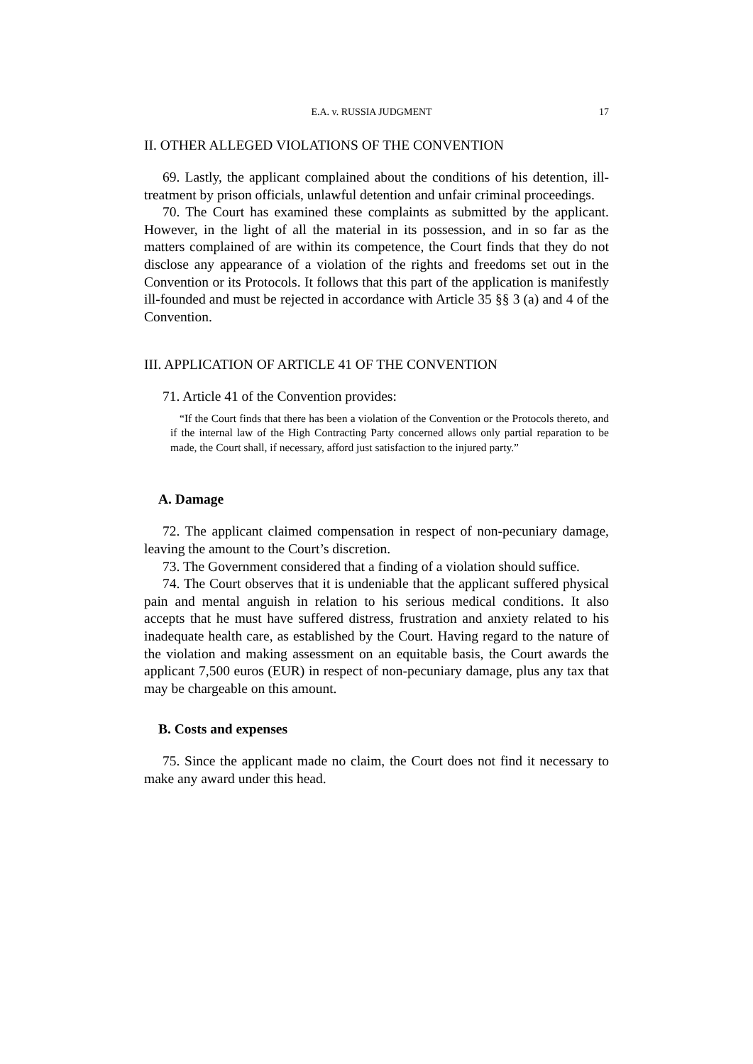E.A. v. RUSSIA JUDGMENT 17
II. OTHER ALLEGED VIOLATIONS OF THE CONVENTION
69. Lastly, the applicant complained about the conditions of his detention, ill-treatment by prison officials, unlawful detention and unfair criminal proceedings.
70. The Court has examined these complaints as submitted by the applicant. However, in the light of all the material in its possession, and in so far as the matters complained of are within its competence, the Court finds that they do not disclose any appearance of a violation of the rights and freedoms set out in the Convention or its Protocols. It follows that this part of the application is manifestly ill-founded and must be rejected in accordance with Article 35 §§ 3 (a) and 4 of the Convention.
III. APPLICATION OF ARTICLE 41 OF THE CONVENTION
71. Article 41 of the Convention provides:
“If the Court finds that there has been a violation of the Convention or the Protocols thereto, and if the internal law of the High Contracting Party concerned allows only partial reparation to be made, the Court shall, if necessary, afford just satisfaction to the injured party.”
A. Damage
72. The applicant claimed compensation in respect of non-pecuniary damage, leaving the amount to the Court’s discretion.
73. The Government considered that a finding of a violation should suffice.
74. The Court observes that it is undeniable that the applicant suffered physical pain and mental anguish in relation to his serious medical conditions. It also accepts that he must have suffered distress, frustration and anxiety related to his inadequate health care, as established by the Court. Having regard to the nature of the violation and making assessment on an equitable basis, the Court awards the applicant 7,500 euros (EUR) in respect of non-pecuniary damage, plus any tax that may be chargeable on this amount.
B. Costs and expenses
75. Since the applicant made no claim, the Court does not find it necessary to make any award under this head.